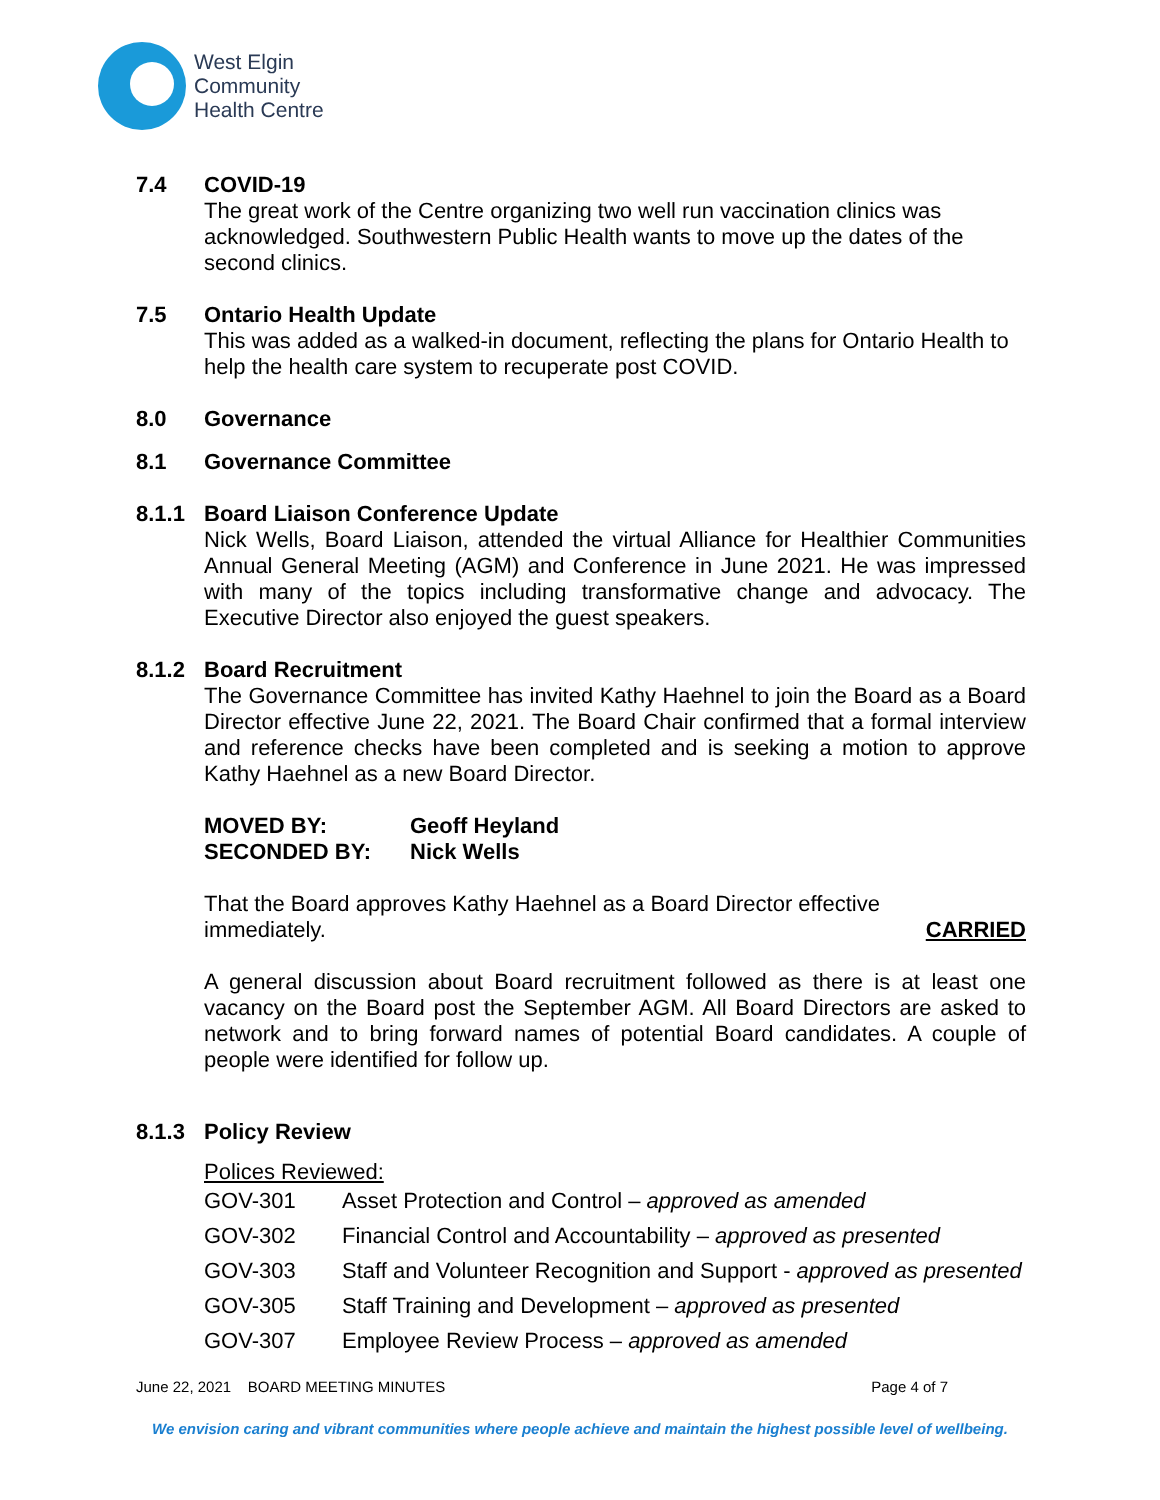West Elgin
Community
Health Centre
7.4 COVID-19
The great work of the Centre organizing two well run vaccination clinics was acknowledged. Southwestern Public Health wants to move up the dates of the second clinics.
7.5 Ontario Health Update
This was added as a walked-in document, reflecting the plans for Ontario Health to help the health care system to recuperate post COVID.
8.0 Governance
8.1 Governance Committee
8.1.1 Board Liaison Conference Update
Nick Wells, Board Liaison, attended the virtual Alliance for Healthier Communities Annual General Meeting (AGM) and Conference in June 2021. He was impressed with many of the topics including transformative change and advocacy. The Executive Director also enjoyed the guest speakers.
8.1.2 Board Recruitment
The Governance Committee has invited Kathy Haehnel to join the Board as a Board Director effective June 22, 2021. The Board Chair confirmed that a formal interview and reference checks have been completed and is seeking a motion to approve Kathy Haehnel as a new Board Director.
MOVED BY: Geoff Heyland
SECONDED BY: Nick Wells
That the Board approves Kathy Haehnel as a Board Director effective
immediately. CARRIED
A general discussion about Board recruitment followed as there is at least one vacancy on the Board post the September AGM. All Board Directors are asked to network and to bring forward names of potential Board candidates. A couple of people were identified for follow up.
8.1.3 Policy Review
Polices Reviewed:
| GOV-301 | Asset Protection and Control – approved as amended |
| GOV-302 | Financial Control and Accountability – approved as presented |
| GOV-303 | Staff and Volunteer Recognition and Support - approved as presented |
| GOV-305 | Staff Training and Development – approved as presented |
| GOV-307 | Employee Review Process – approved as amended |
June 22, 2021 BOARD MEETING MINUTES Page 4 of 7
We envision caring and vibrant communities where people achieve and maintain the highest possible level of wellbeing.